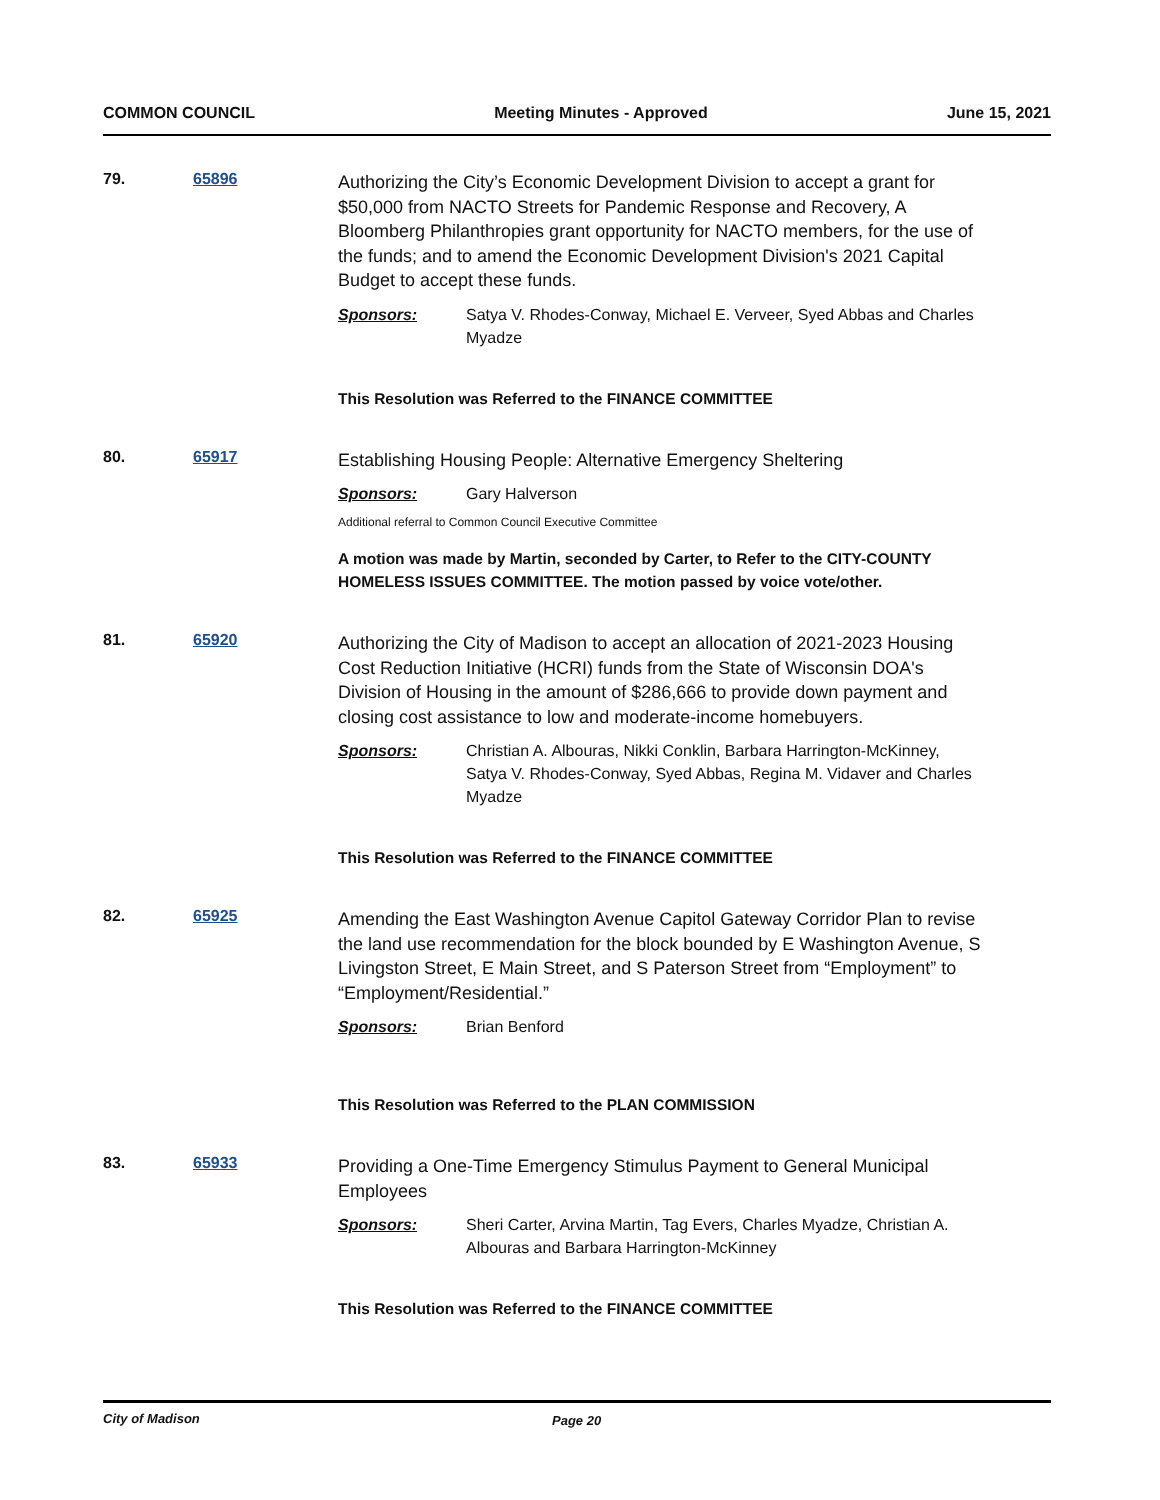COMMON COUNCIL Meeting Minutes - Approved June 15, 2021
79. 65896
Authorizing the City’s Economic Development Division to accept a grant for $50,000 from NACTO Streets for Pandemic Response and Recovery, A Bloomberg Philanthropies grant opportunity for NACTO members, for the use of the funds; and to amend the Economic Development Division's 2021 Capital Budget to accept these funds.
Sponsors: Satya V. Rhodes-Conway, Michael E. Verveer, Syed Abbas and Charles Myadze
This Resolution was Referred to the FINANCE COMMITTEE
80. 65917
Establishing Housing People: Alternative Emergency Sheltering
Sponsors: Gary Halverson
Additional referral to Common Council Executive Committee
A motion was made by Martin, seconded by Carter, to Refer to the CITY-COUNTY HOMELESS ISSUES COMMITTEE. The motion passed by voice vote/other.
81. 65920
Authorizing the City of Madison to accept an allocation of 2021-2023 Housing Cost Reduction Initiative (HCRI) funds from the State of Wisconsin DOA's Division of Housing in the amount of $286,666 to provide down payment and closing cost assistance to low and moderate-income homebuyers.
Sponsors: Christian A. Albouras, Nikki Conklin, Barbara Harrington-McKinney, Satya V. Rhodes-Conway, Syed Abbas, Regina M. Vidaver and Charles Myadze
This Resolution was Referred to the FINANCE COMMITTEE
82. 65925
Amending the East Washington Avenue Capitol Gateway Corridor Plan to revise the land use recommendation for the block bounded by E Washington Avenue, S Livingston Street, E Main Street, and S Paterson Street from “Employment” to “Employment/Residential.”
Sponsors: Brian Benford
This Resolution was Referred to the PLAN COMMISSION
83. 65933
Providing a One-Time Emergency Stimulus Payment to General Municipal Employees
Sponsors: Sheri Carter, Arvina Martin, Tag Evers, Charles Myadze, Christian A. Albouras and Barbara Harrington-McKinney
This Resolution was Referred to the FINANCE COMMITTEE
City of Madison Page 20